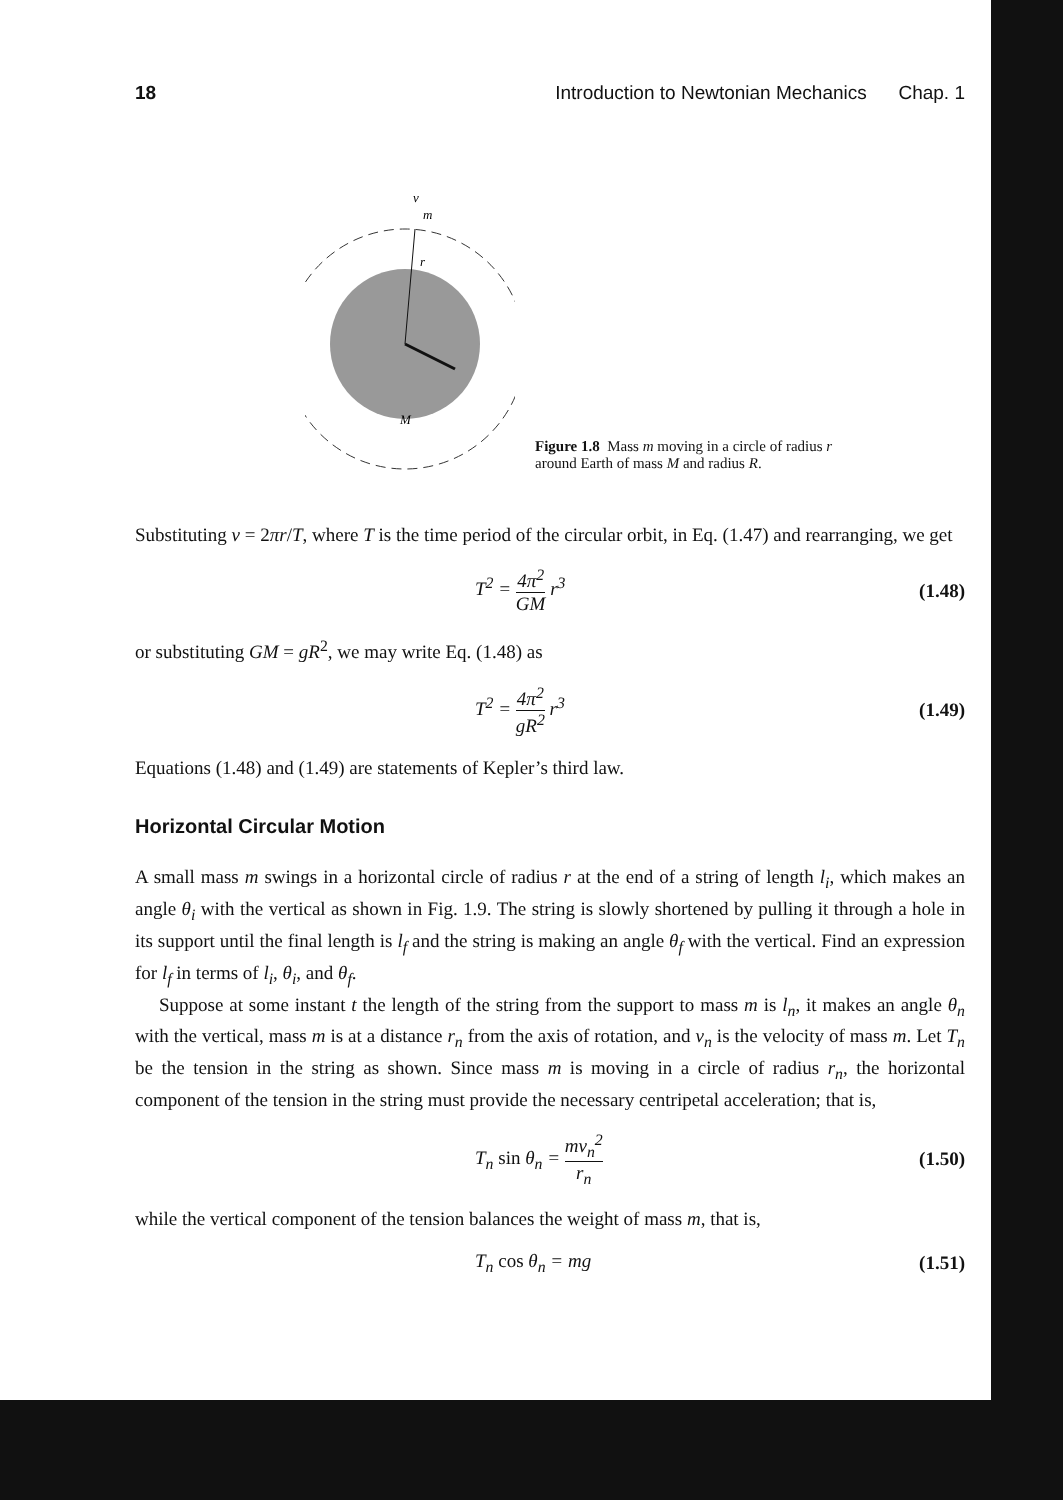18 Introduction to Newtonian Mechanics Chap. 1
v
m
r
M
Figure 1.8 Mass m moving in a circle of radius r around Earth of mass M and radius R.
Substituting v = 2πr/T, where T is the time period of the circular orbit, in Eq. (1.47) and rearranging, we get
T<sup>2</sup> = 4π<sup>2</sup> GM r<sup>3</sup> (1.48)
or substituting GM = gR<sup>2</sup>, we may write Eq. (1.48) as
T<sup>2</sup> = 4π<sup>2</sup> gR<sup>2</sup> r<sup>3</sup> (1.49)
Equations (1.48) and (1.49) are statements of Kepler’s third law.
Horizontal Circular Motion
A small mass m swings in a horizontal circle of radius r at the end of a string of length l<sub>i</sub>, which makes an angle θ<sub>i</sub> with the vertical as shown in Fig. 1.9. The string is slowly shortened by pulling it through a hole in its support until the final length is l<sub>f</sub> and the string is making an angle θ<sub>f</sub> with the vertical. Find an expression for l<sub>f</sub> in terms of l<sub>i</sub>, θ<sub>i</sub>, and θ<sub>f</sub>.
Suppose at some instant t the length of the string from the support to mass m is l<sub>n</sub>, it makes an angle θ<sub>n</sub> with the vertical, mass m is at a distance r<sub>n</sub> from the axis of rotation, and v<sub>n</sub> is the velocity of mass m. Let T<sub>n</sub> be the tension in the string as shown. Since mass m is moving in a circle of radius r<sub>n</sub>, the horizontal component of the tension in the string must provide the necessary centripetal acceleration; that is,
T<sub>n</sub> sin θ<sub>n</sub> = mv<sub>n</sub><sup>2</sup> r<sub>n</sub> (1.50)
while the vertical component of the tension balances the weight of mass m, that is,
T<sub>n</sub> cos θ<sub>n</sub> = mg (1.51)